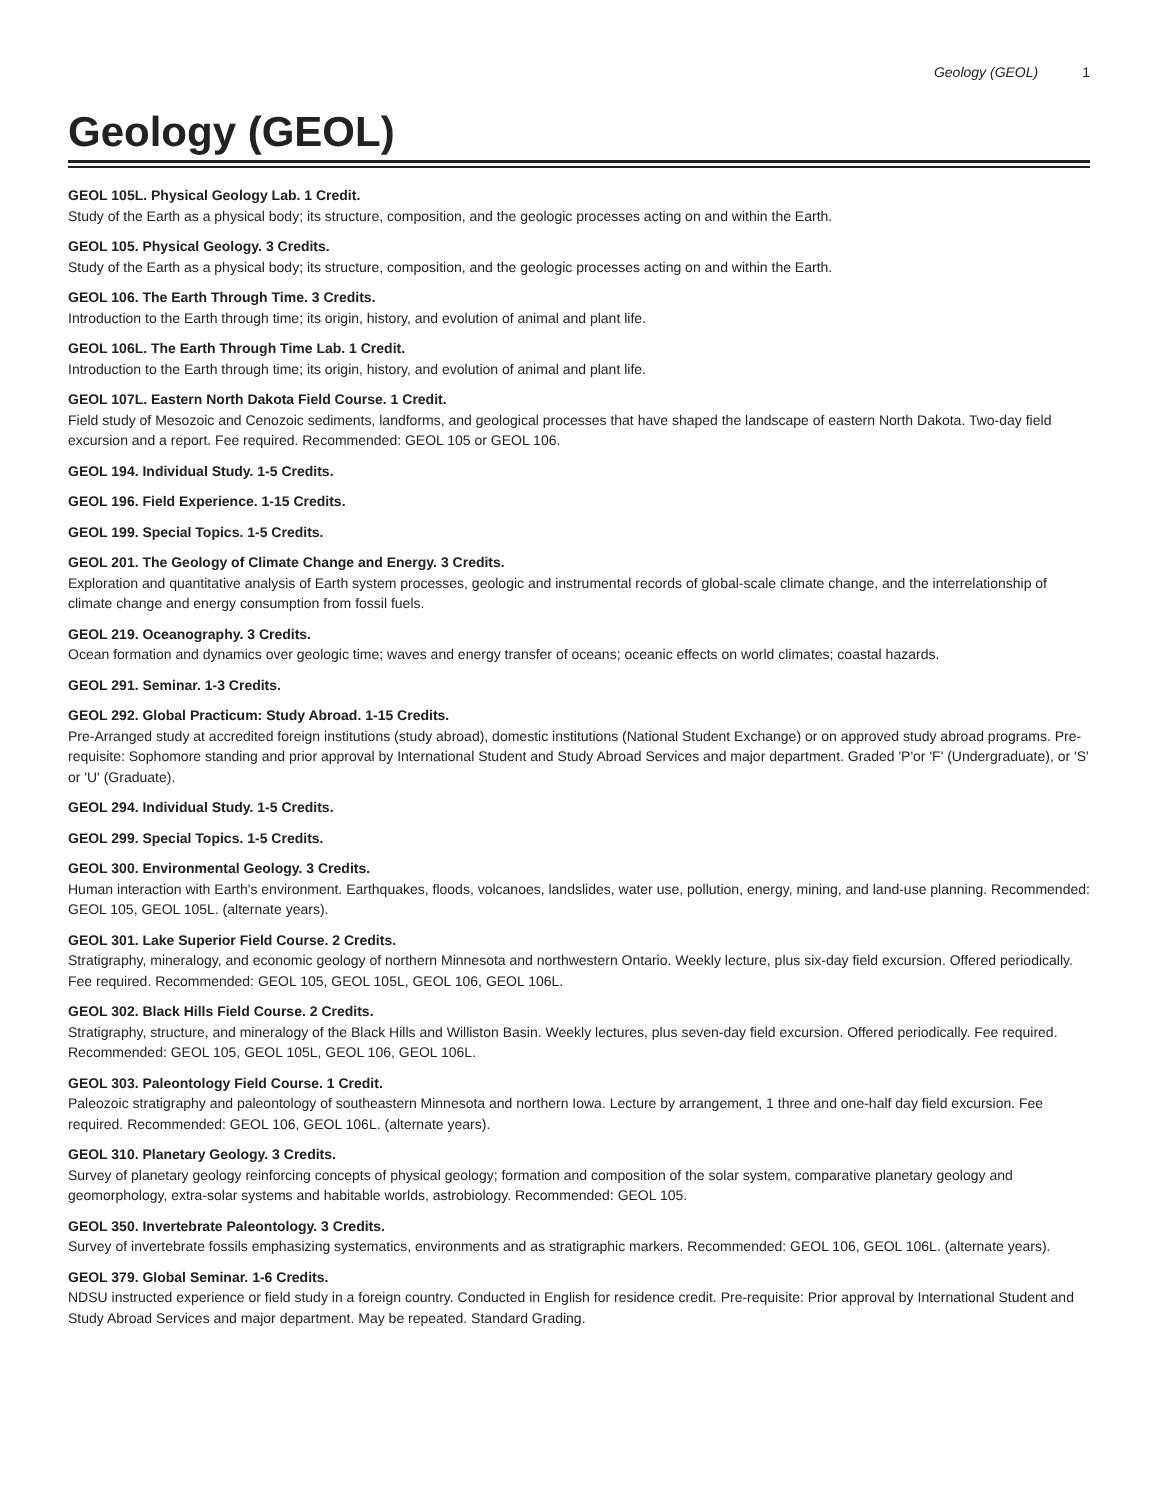Geology (GEOL) 1
Geology (GEOL)
GEOL 105L. Physical Geology Lab. 1 Credit.
Study of the Earth as a physical body; its structure, composition, and the geologic processes acting on and within the Earth.
GEOL 105. Physical Geology. 3 Credits.
Study of the Earth as a physical body; its structure, composition, and the geologic processes acting on and within the Earth.
GEOL 106. The Earth Through Time. 3 Credits.
Introduction to the Earth through time; its origin, history, and evolution of animal and plant life.
GEOL 106L. The Earth Through Time Lab. 1 Credit.
Introduction to the Earth through time; its origin, history, and evolution of animal and plant life.
GEOL 107L. Eastern North Dakota Field Course. 1 Credit.
Field study of Mesozoic and Cenozoic sediments, landforms, and geological processes that have shaped the landscape of eastern North Dakota. Two-day field excursion and a report. Fee required. Recommended: GEOL 105 or GEOL 106.
GEOL 194. Individual Study. 1-5 Credits.
GEOL 196. Field Experience. 1-15 Credits.
GEOL 199. Special Topics. 1-5 Credits.
GEOL 201. The Geology of Climate Change and Energy. 3 Credits.
Exploration and quantitative analysis of Earth system processes, geologic and instrumental records of global-scale climate change, and the interrelationship of climate change and energy consumption from fossil fuels.
GEOL 219. Oceanography. 3 Credits.
Ocean formation and dynamics over geologic time; waves and energy transfer of oceans; oceanic effects on world climates; coastal hazards.
GEOL 291. Seminar. 1-3 Credits.
GEOL 292. Global Practicum: Study Abroad. 1-15 Credits.
Pre-Arranged study at accredited foreign institutions (study abroad), domestic institutions (National Student Exchange) or on approved study abroad programs. Pre-requisite: Sophomore standing and prior approval by International Student and Study Abroad Services and major department. Graded 'P'or 'F' (Undergraduate), or 'S' or 'U' (Graduate).
GEOL 294. Individual Study. 1-5 Credits.
GEOL 299. Special Topics. 1-5 Credits.
GEOL 300. Environmental Geology. 3 Credits.
Human interaction with Earth's environment. Earthquakes, floods, volcanoes, landslides, water use, pollution, energy, mining, and land-use planning. Recommended: GEOL 105, GEOL 105L. (alternate years).
GEOL 301. Lake Superior Field Course. 2 Credits.
Stratigraphy, mineralogy, and economic geology of northern Minnesota and northwestern Ontario. Weekly lecture, plus six-day field excursion. Offered periodically. Fee required. Recommended: GEOL 105, GEOL 105L, GEOL 106, GEOL 106L.
GEOL 302. Black Hills Field Course. 2 Credits.
Stratigraphy, structure, and mineralogy of the Black Hills and Williston Basin. Weekly lectures, plus seven-day field excursion. Offered periodically. Fee required. Recommended: GEOL 105, GEOL 105L, GEOL 106, GEOL 106L.
GEOL 303. Paleontology Field Course. 1 Credit.
Paleozoic stratigraphy and paleontology of southeastern Minnesota and northern Iowa. Lecture by arrangement, 1 three and one-half day field excursion. Fee required. Recommended: GEOL 106, GEOL 106L. (alternate years).
GEOL 310. Planetary Geology. 3 Credits.
Survey of planetary geology reinforcing concepts of physical geology; formation and composition of the solar system, comparative planetary geology and geomorphology, extra-solar systems and habitable worlds, astrobiology. Recommended: GEOL 105.
GEOL 350. Invertebrate Paleontology. 3 Credits.
Survey of invertebrate fossils emphasizing systematics, environments and as stratigraphic markers. Recommended: GEOL 106, GEOL 106L. (alternate years).
GEOL 379. Global Seminar. 1-6 Credits.
NDSU instructed experience or field study in a foreign country. Conducted in English for residence credit. Pre-requisite: Prior approval by International Student and Study Abroad Services and major department. May be repeated. Standard Grading.